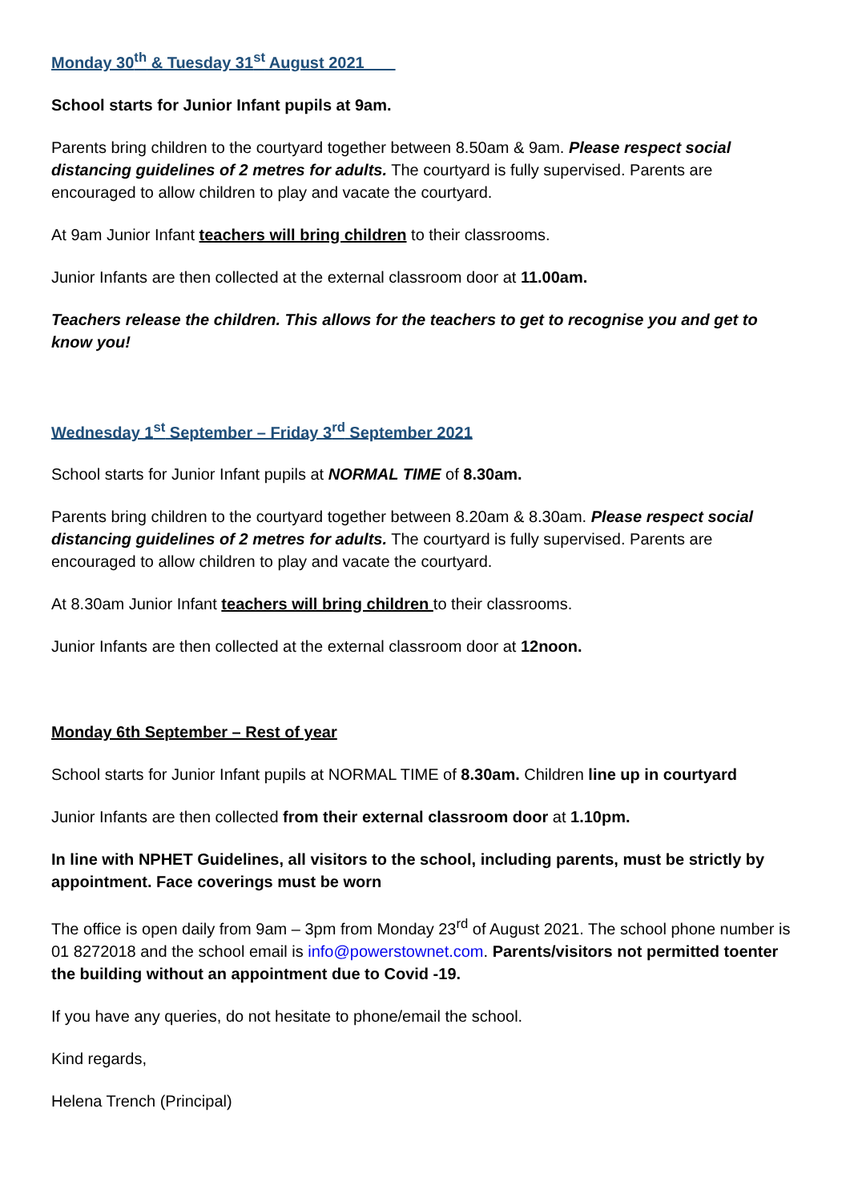Monday 30<sup>th</sup> & Tuesday 31<sup>st</sup> August 2021
School starts for Junior Infant pupils at 9am.
Parents bring children to the courtyard together between 8.50am & 9am. Please respect social distancing guidelines of 2 metres for adults. The courtyard is fully supervised. Parents are encouraged to allow children to play and vacate the courtyard.
At 9am Junior Infant teachers will bring children to their classrooms.
Junior Infants are then collected at the external classroom door at 11.00am.
Teachers release the children. This allows for the teachers to get to recognise you and get to know you!
Wednesday 1<sup>st</sup> September – Friday 3<sup>rd</sup> September 2021
School starts for Junior Infant pupils at NORMAL TIME of 8.30am.
Parents bring children to the courtyard together between 8.20am & 8.30am. Please respect social distancing guidelines of 2 metres for adults. The courtyard is fully supervised. Parents are encouraged to allow children to play and vacate the courtyard.
At 8.30am Junior Infant teachers will bring children to their classrooms.
Junior Infants are then collected at the external classroom door at 12noon.
Monday 6th September – Rest of year
School starts for Junior Infant pupils at NORMAL TIME of 8.30am. Children line up in courtyard
Junior Infants are then collected from their external classroom door at 1.10pm.
In line with NPHET Guidelines, all visitors to the school, including parents, must be strictly by appointment. Face coverings must be worn
The office is open daily from 9am – 3pm from Monday 23<sup>rd</sup> of August 2021. The school phone number is 01 8272018 and the school email is info@powerstownet.com. Parents/visitors not permitted toenter the building without an appointment due to Covid -19.
If you have any queries, do not hesitate to phone/email the school.
Kind regards,
Helena Trench (Principal)